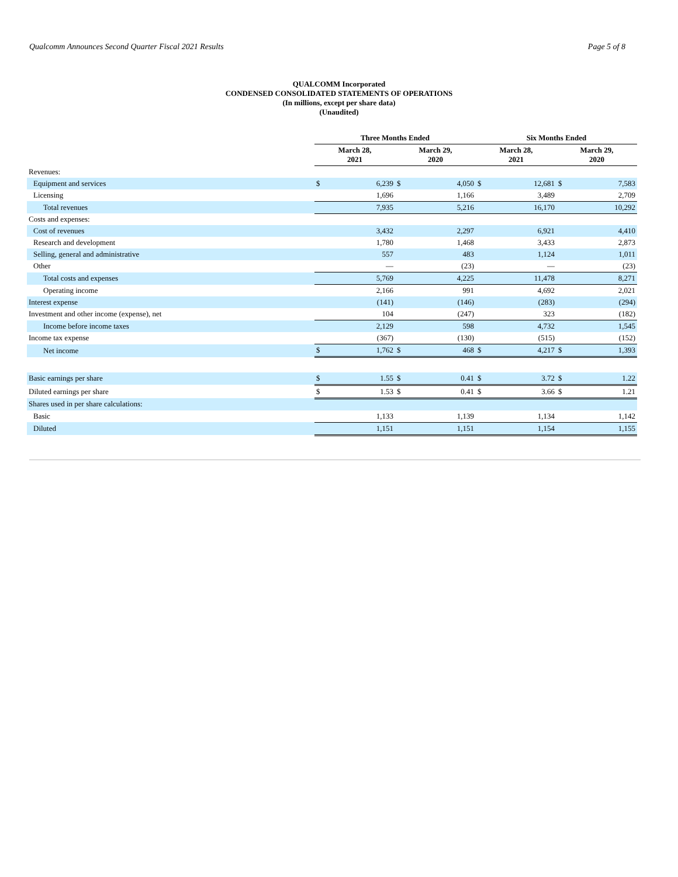Qualcomm Announces Second Quarter Fiscal 2021 Results Page 5 of 8
QUALCOMM Incorporated
CONDENSED CONSOLIDATED STATEMENTS OF OPERATIONS
(In millions, except per share data)
(Unaudited)
| | Three Months Ended | | | | Six Months Ended | | | |
| --- | --- | --- | --- | --- | --- | --- | --- | --- |
| | March 28, 2021 | | March 29, 2020 | | March 28, 2021 | | March 29, 2020 | |
| Revenues: | | | | | | | | |
| Equipment and services | $ | 6,239 | $ | 4,050 | $ | 12,681 | $ | 7,583 |
| Licensing | | 1,696 | | 1,166 | | 3,489 | | 2,709 |
| Total revenues | | 7,935 | | 5,216 | | 16,170 | | 10,292 |
| Costs and expenses: | | | | | | | | |
| Cost of revenues | | 3,432 | | 2,297 | | 6,921 | | 4,410 |
| Research and development | | 1,780 | | 1,468 | | 3,433 | | 2,873 |
| Selling, general and administrative | | 557 | | 483 | | 1,124 | | 1,011 |
| Other | | — | | (23) | | — | | (23) |
| Total costs and expenses | | 5,769 | | 4,225 | | 11,478 | | 8,271 |
| Operating income | | 2,166 | | 991 | | 4,692 | | 2,021 |
| Interest expense | | (141) | | (146) | | (283) | | (294) |
| Investment and other income (expense), net | | 104 | | (247) | | 323 | | (182) |
| Income before income taxes | | 2,129 | | 598 | | 4,732 | | 1,545 |
| Income tax expense | | (367) | | (130) | | (515) | | (152) |
| Net income | $ | 1,762 | $ | 468 | $ | 4,217 | $ | 1,393 |
| Basic earnings per share | $ | 1.55 | $ | 0.41 | $ | 3.72 | $ | 1.22 |
| Diluted earnings per share | $ | 1.53 | $ | 0.41 | $ | 3.66 | $ | 1.21 |
| Shares used in per share calculations: | | | | | | | | |
| Basic | | 1,133 | | 1,139 | | 1,134 | | 1,142 |
| Diluted | | 1,151 | | 1,151 | | 1,154 | | 1,155 |